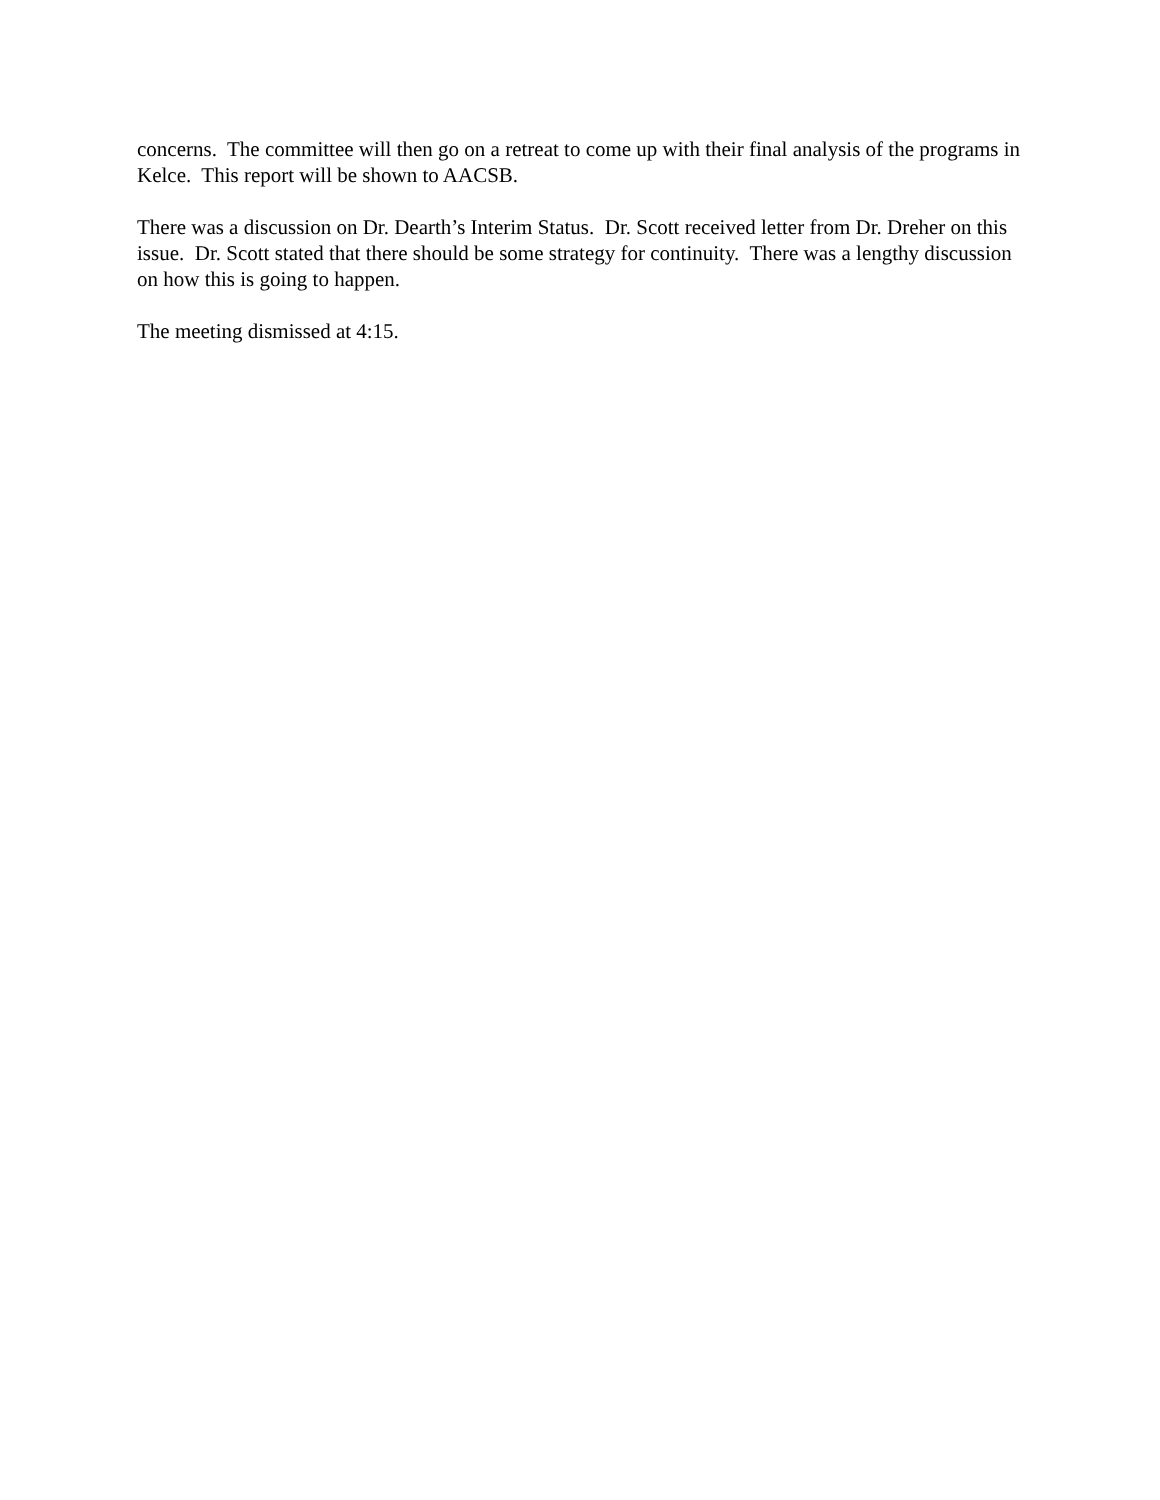concerns. The committee will then go on a retreat to come up with their final analysis of the programs in Kelce. This report will be shown to AACSB.
There was a discussion on Dr. Dearth’s Interim Status. Dr. Scott received letter from Dr. Dreher on this issue. Dr. Scott stated that there should be some strategy for continuity. There was a lengthy discussion on how this is going to happen.
The meeting dismissed at 4:15.